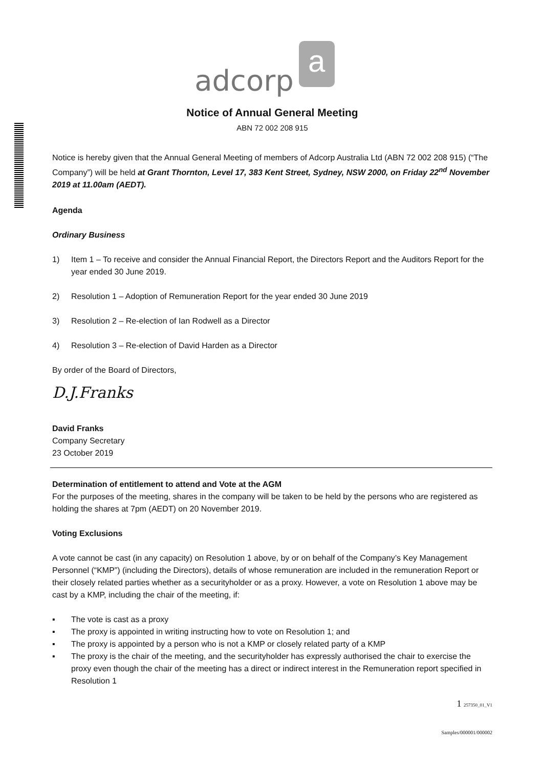adcorp
a
Notice of Annual General Meeting
ABN 72 002 208 915
Notice is hereby given that the Annual General Meeting of members of Adcorp Australia Ltd (ABN 72 002 208 915) (“The Company”) will be held at Grant Thornton, Level 17, 383 Kent Street, Sydney, NSW 2000, on Friday 22<sup>nd</sup> November 2019 at 11.00am (AEDT).
Agenda
Ordinary Business
1) Item 1 – To receive and consider the Annual Financial Report, the Directors Report and the Auditors Report for the year ended 30 June 2019.
2) Resolution 1 – Adoption of Remuneration Report for the year ended 30 June 2019
3) Resolution 2 – Re-election of Ian Rodwell as a Director
4) Resolution 3 – Re-election of David Harden as a Director
By order of the Board of Directors,
D.J.Franks
David Franks
Company Secretary
23 October 2019
Determination of entitlement to attend and Vote at the AGM
For the purposes of the meeting, shares in the company will be taken to be held by the persons who are registered as holding the shares at 7pm (AEDT) on 20 November 2019.
Voting Exclusions
A vote cannot be cast (in any capacity) on Resolution 1 above, by or on behalf of the Company’s Key Management Personnel (“KMP”) (including the Directors), details of whose remuneration are included in the remuneration Report or their closely related parties whether as a securityholder or as a proxy. However, a vote on Resolution 1 above may be cast by a KMP, including the chair of the meeting, if:
▪ The vote is cast as a proxy
▪ The proxy is appointed in writing instructing how to vote on Resolution 1; and
▪ The proxy is appointed by a person who is not a KMP or closely related party of a KMP
▪ The proxy is the chair of the meeting, and the securityholder has expressly authorised the chair to exercise the proxy even though the chair of the meeting has a direct or indirect interest in the Remuneration report specified in Resolution 1
1 257350_01_V1
Samples/000001/000002